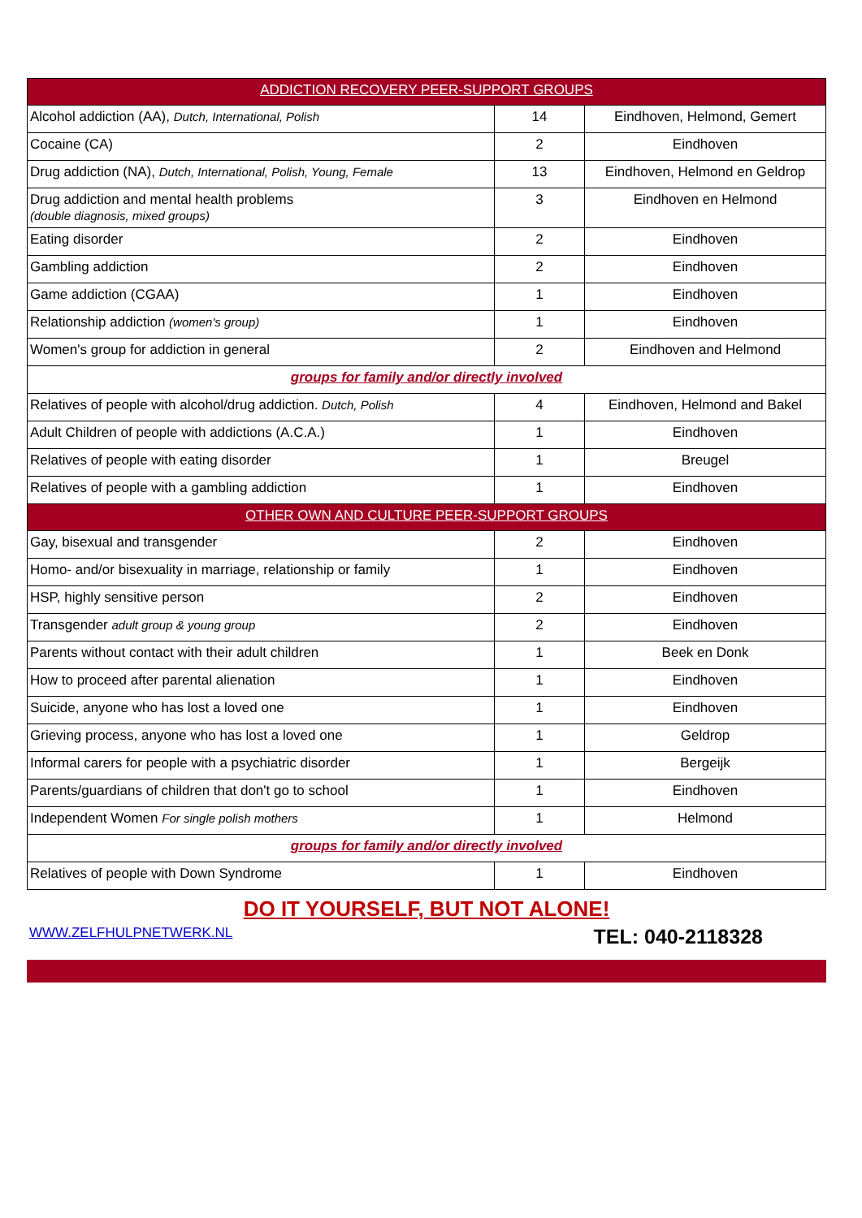| ADDICTION RECOVERY PEER-SUPPORT GROUPS | | |
| --- | --- | --- |
| Alcohol addiction (AA), Dutch, International, Polish | 14 | Eindhoven, Helmond, Gemert |
| Cocaine (CA) | 2 | Eindhoven |
| Drug addiction (NA), Dutch, International, Polish, Young, Female | 13 | Eindhoven, Helmond en Geldrop |
| Drug addiction and mental health problems (double diagnosis, mixed groups) | 3 | Eindhoven en Helmond |
| Eating disorder | 2 | Eindhoven |
| Gambling addiction | 2 | Eindhoven |
| Game addiction (CGAA) | 1 | Eindhoven |
| Relationship addiction (women's group) | 1 | Eindhoven |
| Women's group for addiction in general | 2 | Eindhoven and Helmond |
| groups for family and/or directly involved | | |
| Relatives of people with alcohol/drug addiction. Dutch, Polish | 4 | Eindhoven, Helmond and Bakel |
| Adult Children of people with addictions (A.C.A.) | 1 | Eindhoven |
| Relatives of people with eating disorder | 1 | Breugel |
| Relatives of people with a gambling addiction | 1 | Eindhoven |
| OTHER OWN AND CULTURE PEER-SUPPORT GROUPS | | |
| Gay, bisexual and transgender | 2 | Eindhoven |
| Homo- and/or bisexuality in marriage, relationship or family | 1 | Eindhoven |
| HSP, highly sensitive person | 2 | Eindhoven |
| Transgender adult group & young group | 2 | Eindhoven |
| Parents without contact with their adult children | 1 | Beek en Donk |
| How to proceed after parental alienation | 1 | Eindhoven |
| Suicide, anyone who has lost a loved one | 1 | Eindhoven |
| Grieving process, anyone who has lost a loved one | 1 | Geldrop |
| Informal carers for people with a psychiatric disorder | 1 | Bergeijk |
| Parents/guardians of children that don't go to school | 1 | Eindhoven |
| Independent Women For single polish mothers | 1 | Helmond |
| groups for family and/or directly involved | | |
| Relatives of people with Down Syndrome | 1 | Eindhoven |
DO IT YOURSELF, BUT NOT ALONE!
WWW.ZELFHULPNETWERK.NL TEL: 040-2118328